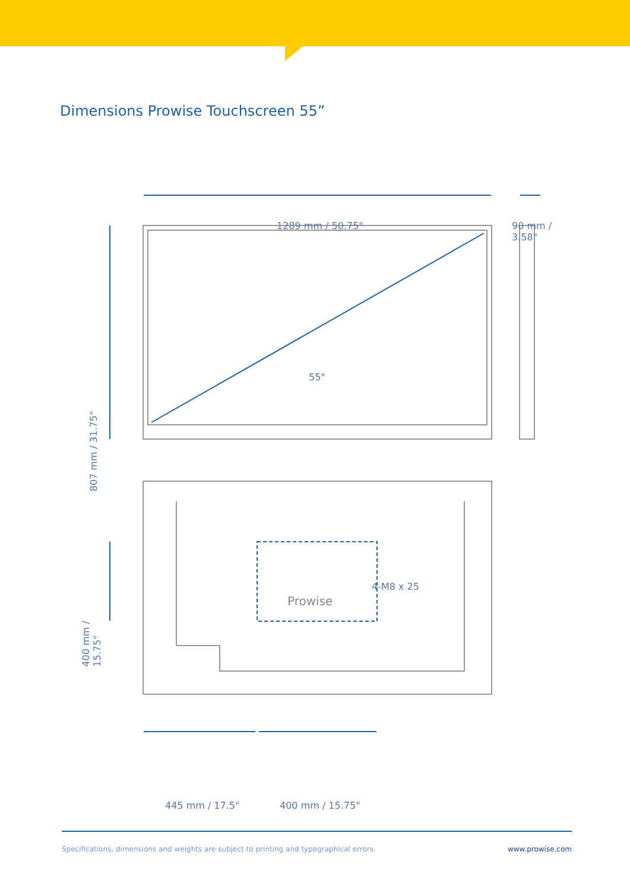Dimensions Prowise Touchscreen 55”
1289 mm / 50.75"
90 mm /
3.58"
55"
807 mm / 31.75"
4-M8 x 25
Prowise
400 mm /
15.75"
445 mm / 17.5" 400 mm / 15.75"
Specifications, dimensions and weights are subject to printing and typographical errors. www.prowise.com